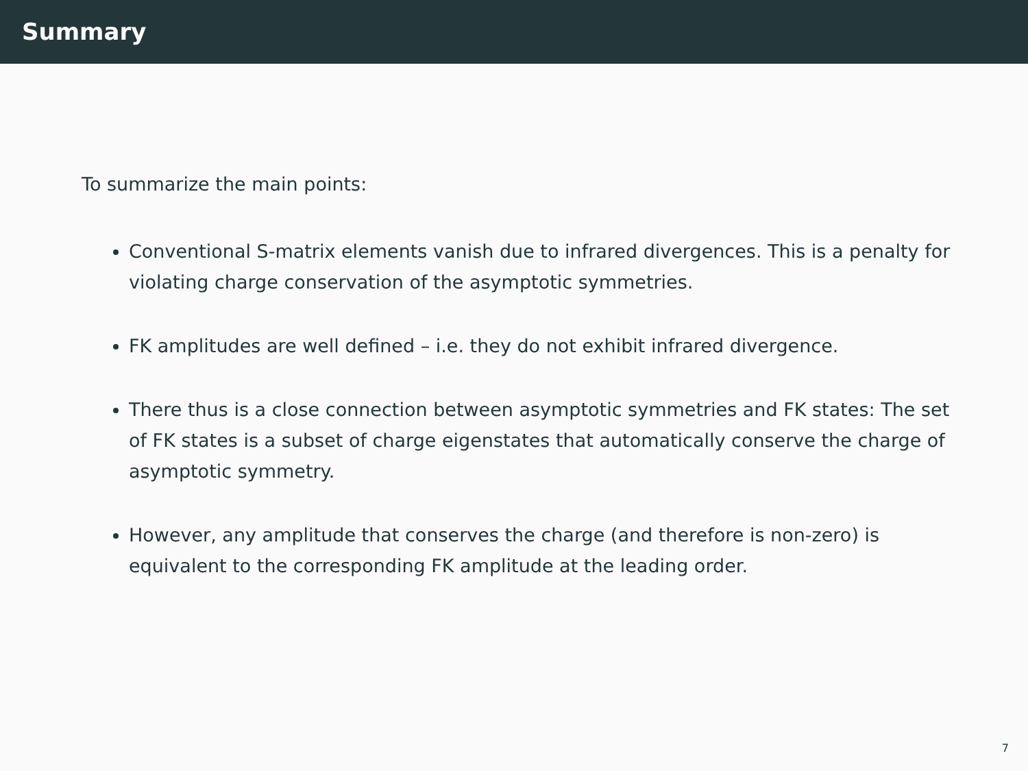Summary
To summarize the main points:
Conventional S-matrix elements vanish due to infrared divergences. This is a penalty for violating charge conservation of the asymptotic symmetries.
FK amplitudes are well defined – i.e. they do not exhibit infrared divergence.
There thus is a close connection between asymptotic symmetries and FK states: The set of FK states is a subset of charge eigenstates that automatically conserve the charge of asymptotic symmetry.
However, any amplitude that conserves the charge (and therefore is non-zero) is equivalent to the corresponding FK amplitude at the leading order.
7